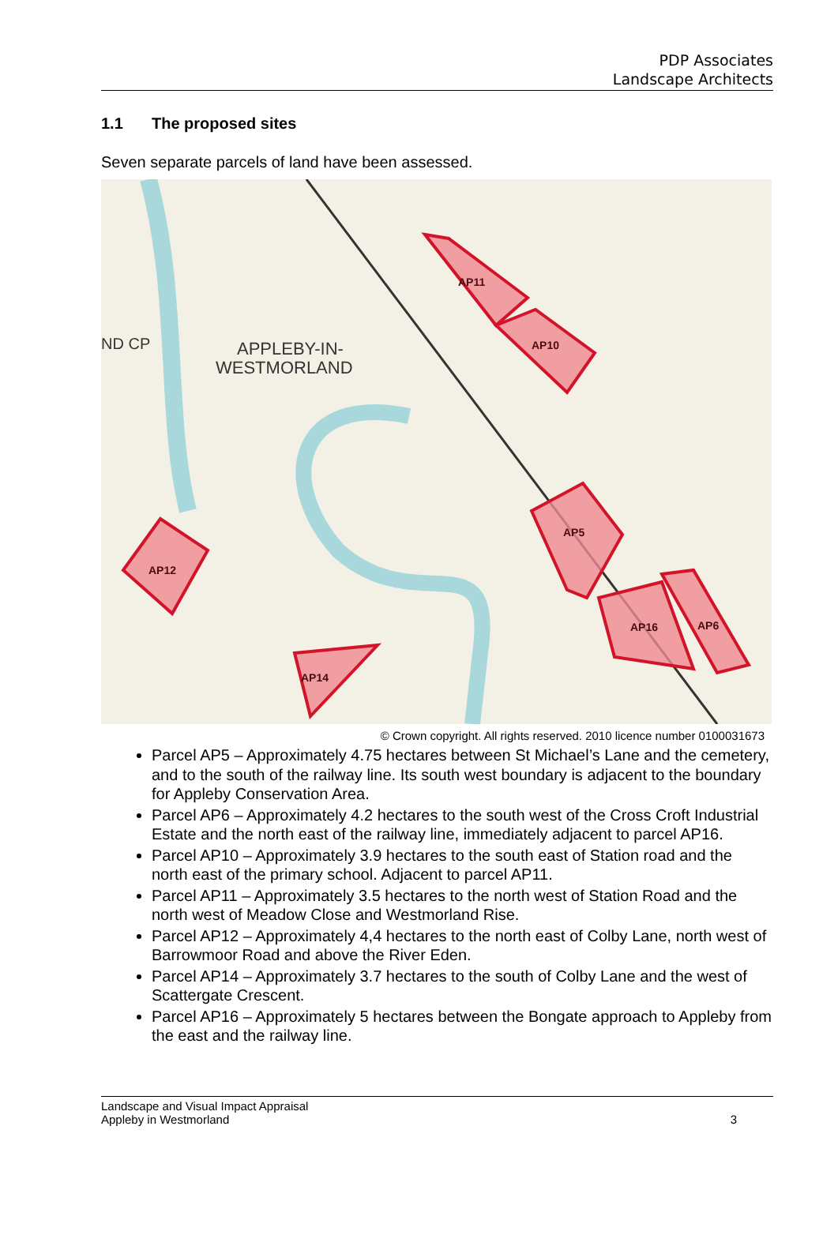PDP Associates
Landscape Architects
1.1 The proposed sites
Seven separate parcels of land have been assessed.
AP11
AP10
AP5
AP12
AP14
AP16
AP6
APPLEBY-IN-
WESTMORLAND
ND CP
© Crown copyright. All rights reserved. 2010 licence number 0100031673
Parcel AP5 – Approximately 4.75 hectares between St Michael’s Lane and the cemetery, and to the south of the railway line. Its south west boundary is adjacent to the boundary for Appleby Conservation Area.
Parcel AP6 – Approximately 4.2 hectares to the south west of the Cross Croft Industrial Estate and the north east of the railway line, immediately adjacent to parcel AP16.
Parcel AP10 – Approximately 3.9 hectares to the south east of Station road and the north east of the primary school. Adjacent to parcel AP11.
Parcel AP11 – Approximately 3.5 hectares to the north west of Station Road and the north west of Meadow Close and Westmorland Rise.
Parcel AP12 – Approximately 4,4 hectares to the north east of Colby Lane, north west of Barrowmoor Road and above the River Eden.
Parcel AP14 – Approximately 3.7 hectares to the south of Colby Lane and the west of Scattergate Crescent.
Parcel AP16 – Approximately 5 hectares between the Bongate approach to Appleby from the east and the railway line.
Landscape and Visual Impact Appraisal
Appleby in Westmorland 3